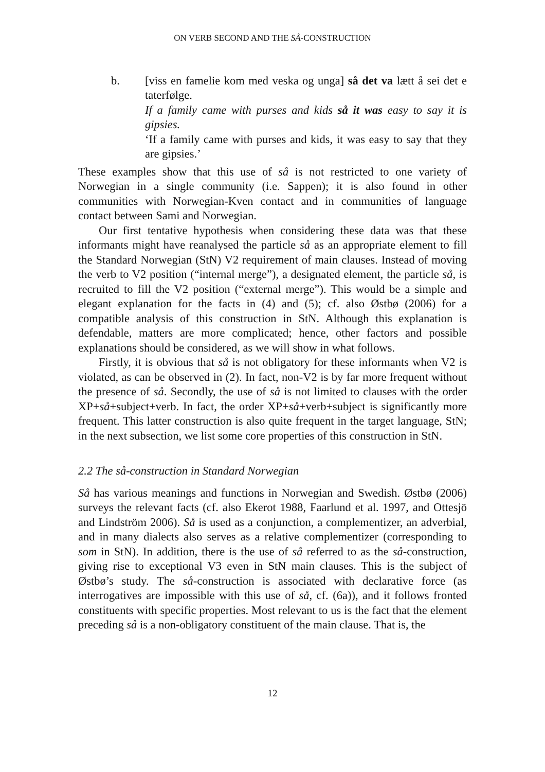ON VERB SECOND AND THE SÅ-CONSTRUCTION
b. [viss en famelie kom med veska og unga] så det va lætt å sei det e taterfølge.
If a family came with purses and kids så it was easy to say it is gipsies.
‘If a family came with purses and kids, it was easy to say that they are gipsies.’
These examples show that this use of så is not restricted to one variety of Norwegian in a single community (i.e. Sappen); it is also found in other communities with Norwegian-Kven contact and in communities of language contact between Sami and Norwegian.
Our first tentative hypothesis when considering these data was that these informants might have reanalysed the particle så as an appropriate element to fill the Standard Norwegian (StN) V2 requirement of main clauses. Instead of moving the verb to V2 position (“internal merge”), a designated element, the particle så, is recruited to fill the V2 position (“external merge”). This would be a simple and elegant explanation for the facts in (4) and (5); cf. also Østbø (2006) for a compatible analysis of this construction in StN. Although this explanation is defendable, matters are more complicated; hence, other factors and possible explanations should be considered, as we will show in what follows.
Firstly, it is obvious that så is not obligatory for these informants when V2 is violated, as can be observed in (2). In fact, non-V2 is by far more frequent without the presence of så. Secondly, the use of så is not limited to clauses with the order XP+så+subject+verb. In fact, the order XP+så+verb+subject is significantly more frequent. This latter construction is also quite frequent in the target language, StN; in the next subsection, we list some core properties of this construction in StN.
2.2 The så-construction in Standard Norwegian
Så has various meanings and functions in Norwegian and Swedish. Østbø (2006) surveys the relevant facts (cf. also Ekerot 1988, Faarlund et al. 1997, and Ottesjö and Lindström 2006). Så is used as a conjunction, a complementizer, an adverbial, and in many dialects also serves as a relative complementizer (corresponding to som in StN). In addition, there is the use of så referred to as the så-construction, giving rise to exceptional V3 even in StN main clauses. This is the subject of Østbø’s study. The så-construction is associated with declarative force (as interrogatives are impossible with this use of så, cf. (6a)), and it follows fronted constituents with specific properties. Most relevant to us is the fact that the element preceding så is a non-obligatory constituent of the main clause. That is, the
12